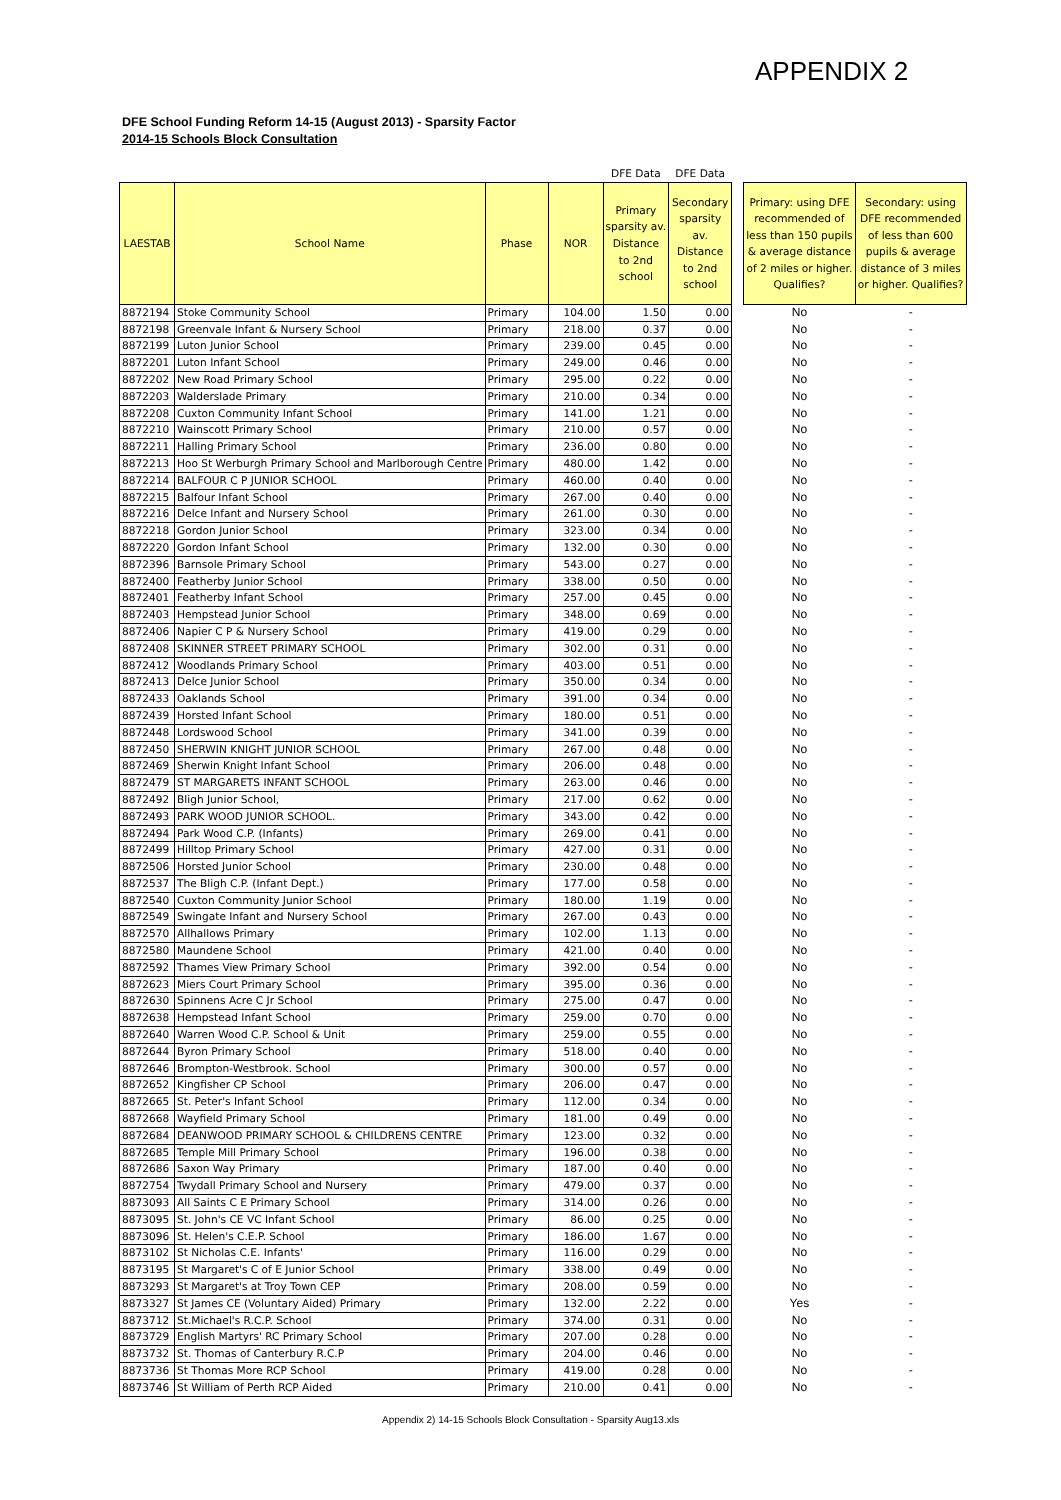APPENDIX 2
DFE School Funding Reform 14-15 (August 2013) - Sparsity Factor
2014-15 Schools Block Consultation
| | | | | DFE Data | DFE Data | | | |
| LAESTAB | School Name | Phase | NOR | Primary sparsity av. Distance to 2nd school | Secondary sparsity av. Distance to 2nd school | | Primary: using DFE recommended of less than 150 pupils & average distance of 2 miles or higher. Qualifies? | Secondary: using DFE recommended of less than 600 pupils & average distance of 3 miles or higher. Qualifies? |
| 8872194 | Stoke Community School | Primary | 104.00 | 1.50 | 0.00 | | No | - |
| 8872198 | Greenvale Infant & Nursery School | Primary | 218.00 | 0.37 | 0.00 | | No | - |
| 8872199 | Luton Junior School | Primary | 239.00 | 0.45 | 0.00 | | No | - |
| 8872201 | Luton Infant School | Primary | 249.00 | 0.46 | 0.00 | | No | - |
| 8872202 | New Road Primary School | Primary | 295.00 | 0.22 | 0.00 | | No | - |
| 8872203 | Walderslade Primary | Primary | 210.00 | 0.34 | 0.00 | | No | - |
| 8872208 | Cuxton Community Infant School | Primary | 141.00 | 1.21 | 0.00 | | No | - |
| 8872210 | Wainscott Primary School | Primary | 210.00 | 0.57 | 0.00 | | No | - |
| 8872211 | Halling Primary School | Primary | 236.00 | 0.80 | 0.00 | | No | - |
| 8872213 | Hoo St Werburgh Primary School and Marlborough Centre | Primary | 480.00 | 1.42 | 0.00 | | No | - |
| 8872214 | BALFOUR C P JUNIOR SCHOOL | Primary | 460.00 | 0.40 | 0.00 | | No | - |
| 8872215 | Balfour Infant School | Primary | 267.00 | 0.40 | 0.00 | | No | - |
| 8872216 | Delce Infant and Nursery School | Primary | 261.00 | 0.30 | 0.00 | | No | - |
| 8872218 | Gordon Junior School | Primary | 323.00 | 0.34 | 0.00 | | No | - |
| 8872220 | Gordon Infant School | Primary | 132.00 | 0.30 | 0.00 | | No | - |
| 8872396 | Barnsole Primary School | Primary | 543.00 | 0.27 | 0.00 | | No | - |
| 8872400 | Featherby Junior School | Primary | 338.00 | 0.50 | 0.00 | | No | - |
| 8872401 | Featherby Infant School | Primary | 257.00 | 0.45 | 0.00 | | No | - |
| 8872403 | Hempstead Junior School | Primary | 348.00 | 0.69 | 0.00 | | No | - |
| 8872406 | Napier C P & Nursery School | Primary | 419.00 | 0.29 | 0.00 | | No | - |
| 8872408 | SKINNER STREET PRIMARY SCHOOL | Primary | 302.00 | 0.31 | 0.00 | | No | - |
| 8872412 | Woodlands Primary School | Primary | 403.00 | 0.51 | 0.00 | | No | - |
| 8872413 | Delce Junior School | Primary | 350.00 | 0.34 | 0.00 | | No | - |
| 8872433 | Oaklands School | Primary | 391.00 | 0.34 | 0.00 | | No | - |
| 8872439 | Horsted Infant School | Primary | 180.00 | 0.51 | 0.00 | | No | - |
| 8872448 | Lordswood School | Primary | 341.00 | 0.39 | 0.00 | | No | - |
| 8872450 | SHERWIN KNIGHT JUNIOR SCHOOL | Primary | 267.00 | 0.48 | 0.00 | | No | - |
| 8872469 | Sherwin Knight Infant School | Primary | 206.00 | 0.48 | 0.00 | | No | - |
| 8872479 | ST MARGARETS INFANT SCHOOL | Primary | 263.00 | 0.46 | 0.00 | | No | - |
| 8872492 | Bligh Junior School, | Primary | 217.00 | 0.62 | 0.00 | | No | - |
| 8872493 | PARK WOOD JUNIOR SCHOOL. | Primary | 343.00 | 0.42 | 0.00 | | No | - |
| 8872494 | Park Wood C.P. (Infants) | Primary | 269.00 | 0.41 | 0.00 | | No | - |
| 8872499 | Hilltop Primary School | Primary | 427.00 | 0.31 | 0.00 | | No | - |
| 8872506 | Horsted Junior School | Primary | 230.00 | 0.48 | 0.00 | | No | - |
| 8872537 | The Bligh C.P. (Infant Dept.) | Primary | 177.00 | 0.58 | 0.00 | | No | - |
| 8872540 | Cuxton Community Junior School | Primary | 180.00 | 1.19 | 0.00 | | No | - |
| 8872549 | Swingate Infant and Nursery School | Primary | 267.00 | 0.43 | 0.00 | | No | - |
| 8872570 | Allhallows Primary | Primary | 102.00 | 1.13 | 0.00 | | No | - |
| 8872580 | Maundene School | Primary | 421.00 | 0.40 | 0.00 | | No | - |
| 8872592 | Thames View Primary School | Primary | 392.00 | 0.54 | 0.00 | | No | - |
| 8872623 | Miers Court Primary School | Primary | 395.00 | 0.36 | 0.00 | | No | - |
| 8872630 | Spinnens Acre C Jr School | Primary | 275.00 | 0.47 | 0.00 | | No | - |
| 8872638 | Hempstead Infant School | Primary | 259.00 | 0.70 | 0.00 | | No | - |
| 8872640 | Warren Wood C.P. School & Unit | Primary | 259.00 | 0.55 | 0.00 | | No | - |
| 8872644 | Byron Primary School | Primary | 518.00 | 0.40 | 0.00 | | No | - |
| 8872646 | Brompton-Westbrook. School | Primary | 300.00 | 0.57 | 0.00 | | No | - |
| 8872652 | Kingfisher CP School | Primary | 206.00 | 0.47 | 0.00 | | No | - |
| 8872665 | St. Peter's Infant School | Primary | 112.00 | 0.34 | 0.00 | | No | - |
| 8872668 | Wayfield Primary School | Primary | 181.00 | 0.49 | 0.00 | | No | - |
| 8872684 | DEANWOOD PRIMARY SCHOOL & CHILDRENS CENTRE | Primary | 123.00 | 0.32 | 0.00 | | No | - |
| 8872685 | Temple Mill Primary School | Primary | 196.00 | 0.38 | 0.00 | | No | - |
| 8872686 | Saxon Way Primary | Primary | 187.00 | 0.40 | 0.00 | | No | - |
| 8872754 | Twydall Primary School and Nursery | Primary | 479.00 | 0.37 | 0.00 | | No | - |
| 8873093 | All Saints C E Primary School | Primary | 314.00 | 0.26 | 0.00 | | No | - |
| 8873095 | St. John's CE VC Infant School | Primary | 86.00 | 0.25 | 0.00 | | No | - |
| 8873096 | St. Helen's C.E.P. School | Primary | 186.00 | 1.67 | 0.00 | | No | - |
| 8873102 | St Nicholas C.E. Infants' | Primary | 116.00 | 0.29 | 0.00 | | No | - |
| 8873195 | St Margaret's C of E Junior School | Primary | 338.00 | 0.49 | 0.00 | | No | - |
| 8873293 | St Margaret's at Troy Town CEP | Primary | 208.00 | 0.59 | 0.00 | | No | - |
| 8873327 | St James CE (Voluntary Aided) Primary | Primary | 132.00 | 2.22 | 0.00 | | Yes | - |
| 8873712 | St.Michael's R.C.P. School | Primary | 374.00 | 0.31 | 0.00 | | No | - |
| 8873729 | English Martyrs' RC Primary School | Primary | 207.00 | 0.28 | 0.00 | | No | - |
| 8873732 | St. Thomas of Canterbury R.C.P | Primary | 204.00 | 0.46 | 0.00 | | No | - |
| 8873736 | St Thomas More RCP School | Primary | 419.00 | 0.28 | 0.00 | | No | - |
| 8873746 | St William of Perth RCP Aided | Primary | 210.00 | 0.41 | 0.00 | | No | - |
Appendix 2) 14-15 Schools Block Consultation - Sparsity Aug13.xls